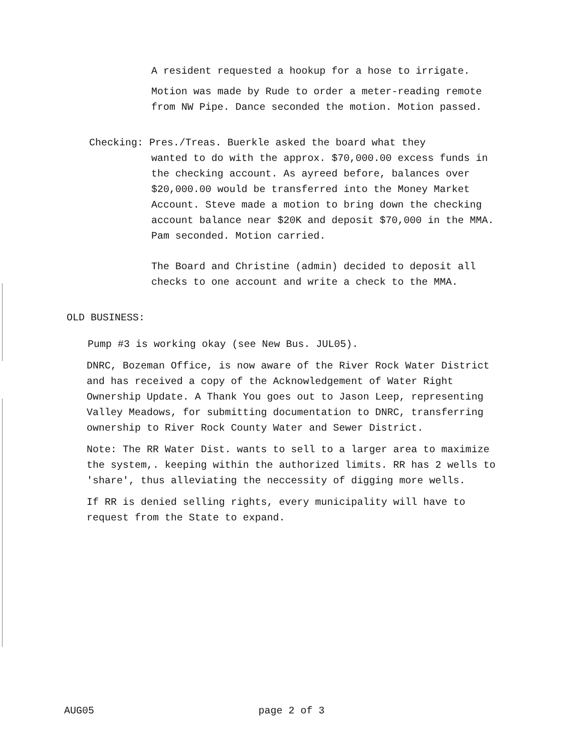A resident requested a hookup for a hose to irrigate.
Motion was made by Rude to order a meter-reading remote from NW Pipe. Dance seconded the motion. Motion passed.
Checking: Pres./Treas. Buerkle asked the board what they
wanted to do with the approx. $70,000.00 excess funds in the checking account. As ayreed before, balances over $20,000.00 would be transferred into the Money Market Account. Steve made a motion to bring down the checking account balance near $20K and deposit $70,000 in the MMA. Pam seconded. Motion carried.
The Board and Christine (admin) decided to deposit all checks to one account and write a check to the MMA.
OLD BUSINESS:
Pump #3 is working okay (see New Bus. JUL05).
DNRC, Bozeman Office, is now aware of the River Rock Water District and has received a copy of the Acknowledgement of Water Right Ownership Update. A Thank You goes out to Jason Leep, representing Valley Meadows, for submitting documentation to DNRC, transferring ownership to River Rock County Water and Sewer District.
Note: The RR Water Dist. wants to sell to a larger area to maximize the system,. keeping within the authorized limits. RR has 2 wells to 'share', thus alleviating the neccessity of digging more wells.
If RR is denied selling rights, every municipality will have to request from the State to expand.
AUG05 page 2 of 3